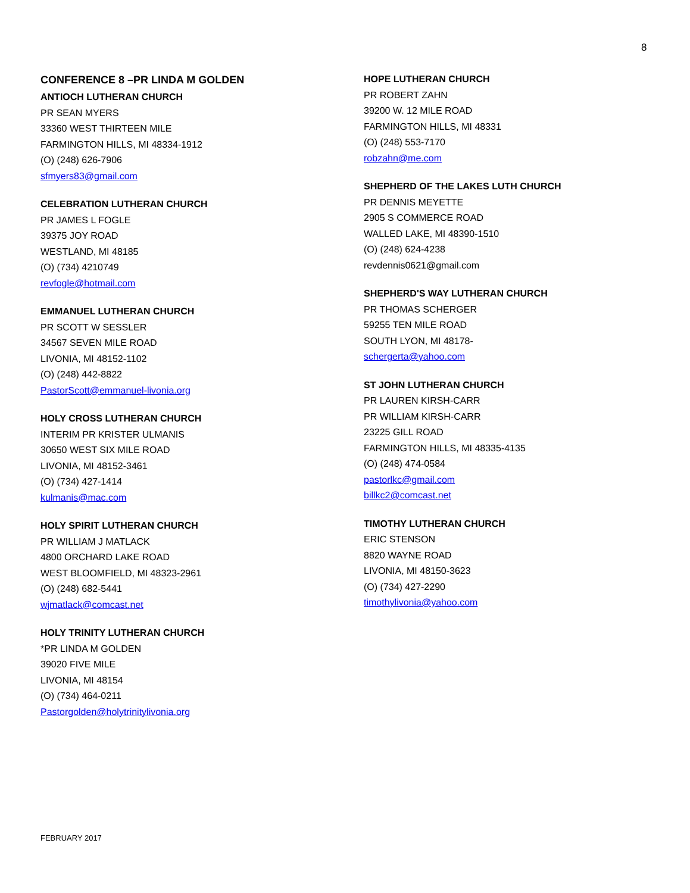8
CONFERENCE 8 –PR LINDA M GOLDEN
ANTIOCH LUTHERAN CHURCH
PR SEAN MYERS
33360 WEST THIRTEEN MILE
FARMINGTON HILLS, MI 48334-1912
(O) (248) 626-7906
sfmyers83@gmail.com
CELEBRATION LUTHERAN CHURCH
PR JAMES L FOGLE
39375 JOY ROAD
WESTLAND, MI 48185
(O) (734) 4210749
revfogle@hotmail.com
EMMANUEL LUTHERAN CHURCH
PR SCOTT W SESSLER
34567 SEVEN MILE ROAD
LIVONIA, MI 48152-1102
(O) (248) 442-8822
PastorScott@emmanuel-livonia.org
HOLY CROSS LUTHERAN CHURCH
INTERIM PR KRISTER ULMANIS
30650 WEST SIX MILE ROAD
LIVONIA, MI 48152-3461
(O) (734) 427-1414
kulmanis@mac.com
HOLY SPIRIT LUTHERAN CHURCH
PR WILLIAM J MATLACK
4800 ORCHARD LAKE ROAD
WEST BLOOMFIELD, MI 48323-2961
(O) (248) 682-5441
wjmatlack@comcast.net
HOLY TRINITY LUTHERAN CHURCH
*PR LINDA M GOLDEN
39020 FIVE MILE
LIVONIA, MI 48154
(O) (734) 464-0211
Pastorgolden@holytrinitylivonia.org
HOPE LUTHERAN CHURCH
PR ROBERT ZAHN
39200 W. 12 MILE ROAD
FARMINGTON HILLS, MI 48331
(O) (248) 553-7170
robzahn@me.com
SHEPHERD OF THE LAKES LUTH CHURCH
PR DENNIS MEYETTE
2905 S COMMERCE ROAD
WALLED LAKE, MI 48390-1510
(O) (248) 624-4238
revdennis0621@gmail.com
SHEPHERD'S WAY LUTHERAN CHURCH
PR THOMAS SCHERGER
59255 TEN MILE ROAD
SOUTH LYON, MI 48178-
schergerta@yahoo.com
ST JOHN LUTHERAN CHURCH
PR LAUREN KIRSH-CARR
PR WILLIAM KIRSH-CARR
23225 GILL ROAD
FARMINGTON HILLS, MI 48335-4135
(O) (248) 474-0584
pastorlkc@gmail.com
billkc2@comcast.net
TIMOTHY LUTHERAN CHURCH
ERIC STENSON
8820 WAYNE ROAD
LIVONIA, MI 48150-3623
(O) (734) 427-2290
timothylivonia@yahoo.com
FEBRUARY 2017